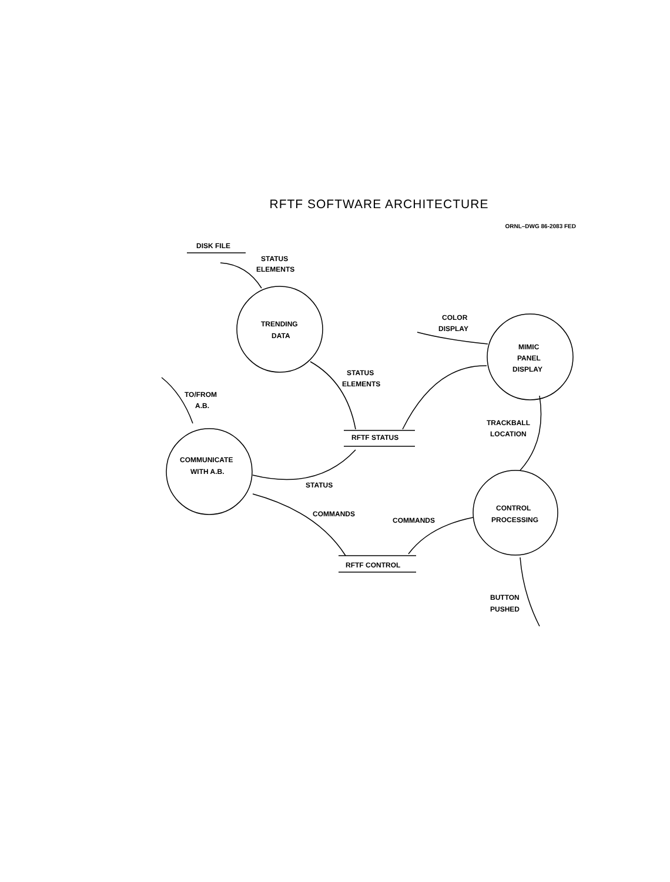RFTF SOFTWARE ARCHITECTURE
ORNL–DWG 86-2083 FED
DISK FILE
STATUS
ELEMENTS
TRENDING
DATA
COLOR
DISPLAY
MIMIC
PANEL
DISPLAY
STATUS
ELEMENTS
TO/FROM
A.B.
TRACKBALL
LOCATION
RFTF STATUS
COMMUNICATE
WITH A.B.
STATUS
CONTROL
PROCESSING
COMMANDS
COMMANDS
RFTF CONTROL
BUTTON
PUSHED